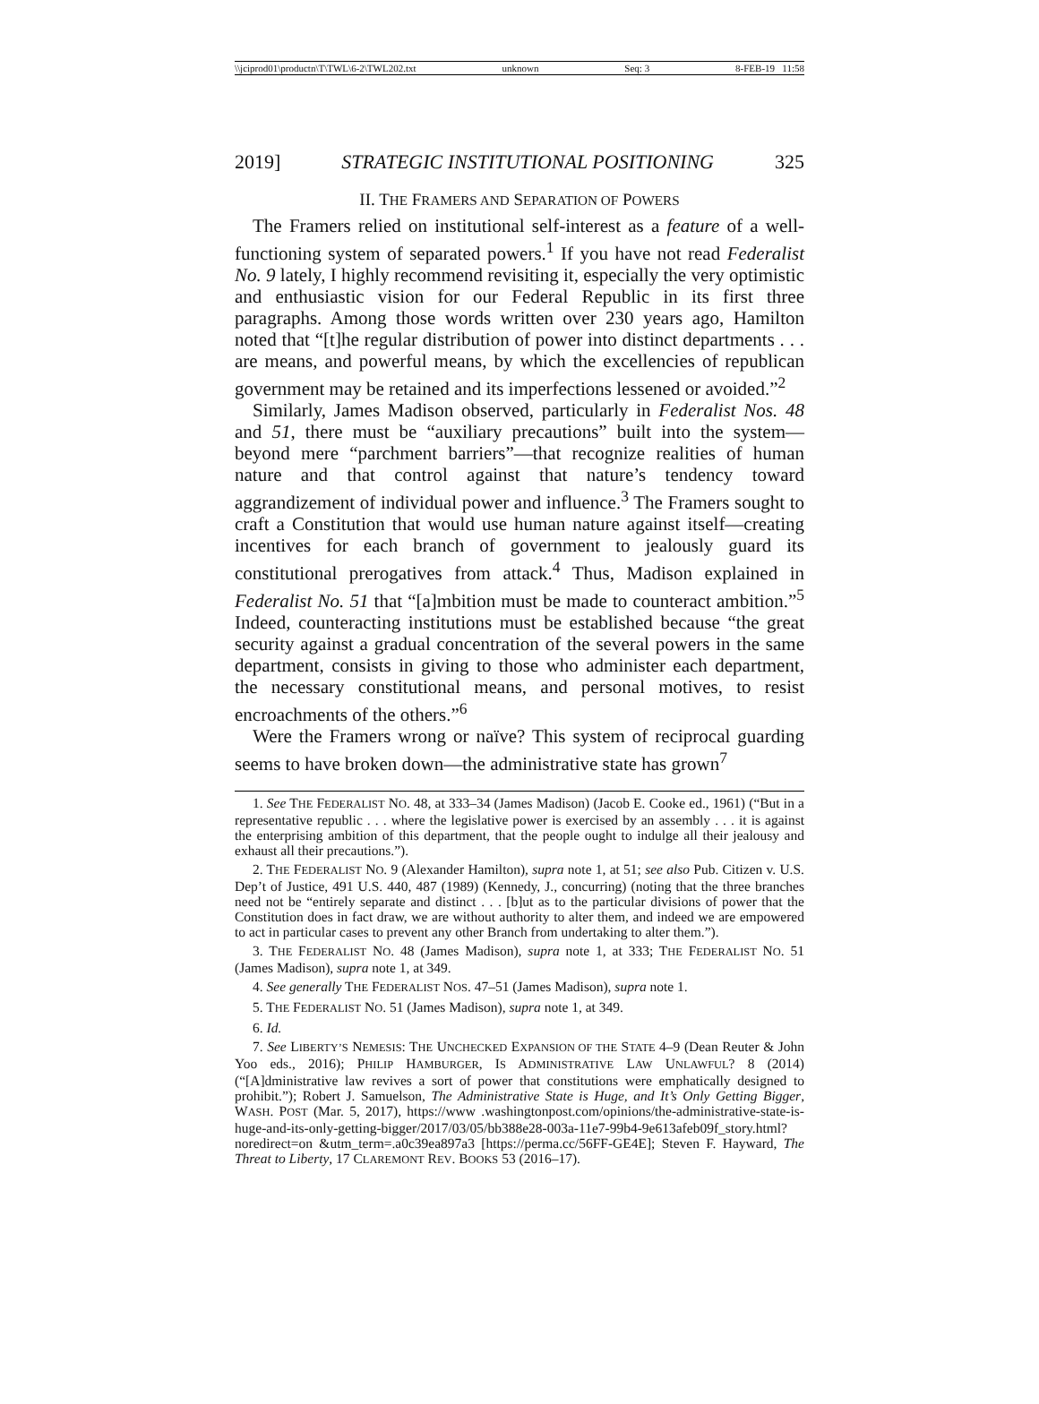\\jciprod01\productn\T\TWL\6-2\TWL202.txt unknown Seq: 3 8-FEB-19 11:58
2019] STRATEGIC INSTITUTIONAL POSITIONING 325
II. THE FRAMERS AND SEPARATION OF POWERS
The Framers relied on institutional self-interest as a feature of a well-functioning system of separated powers.<sup>1</sup> If you have not read Federalist No. 9 lately, I highly recommend revisiting it, especially the very optimistic and enthusiastic vision for our Federal Republic in its first three paragraphs. Among those words written over 230 years ago, Hamilton noted that “[t]he regular distribution of power into distinct departments . . . are means, and powerful means, by which the excellencies of republican government may be retained and its imperfections lessened or avoided.”<sup>2</sup>
Similarly, James Madison observed, particularly in Federalist Nos. 48 and 51, there must be “auxiliary precautions” built into the system—beyond mere “parchment barriers”—that recognize realities of human nature and that control against that nature’s tendency toward aggrandizement of individual power and influence.<sup>3</sup> The Framers sought to craft a Constitution that would use human nature against itself—creating incentives for each branch of government to jealously guard its constitutional prerogatives from attack.<sup>4</sup> Thus, Madison explained in Federalist No. 51 that “[a]mbition must be made to counteract ambition.”<sup>5</sup> Indeed, counteracting institutions must be established because “the great security against a gradual concentration of the several powers in the same department, consists in giving to those who administer each department, the necessary constitutional means, and personal motives, to resist encroachments of the others.”<sup>6</sup>
Were the Framers wrong or naïve? This system of reciprocal guarding seems to have broken down—the administrative state has grown<sup>7</sup>
1. See THE FEDERALIST NO. 48, at 333–34 (James Madison) (Jacob E. Cooke ed., 1961) (“But in a representative republic . . . where the legislative power is exercised by an assembly . . . it is against the enterprising ambition of this department, that the people ought to indulge all their jealousy and exhaust all their precautions.”).
2. THE FEDERALIST NO. 9 (Alexander Hamilton), supra note 1, at 51; see also Pub. Citizen v. U.S. Dep’t of Justice, 491 U.S. 440, 487 (1989) (Kennedy, J., concurring) (noting that the three branches need not be “entirely separate and distinct . . . [b]ut as to the particular divisions of power that the Constitution does in fact draw, we are without authority to alter them, and indeed we are empowered to act in particular cases to prevent any other Branch from undertaking to alter them.”).
3. THE FEDERALIST NO. 48 (James Madison), supra note 1, at 333; THE FEDERALIST NO. 51 (James Madison), supra note 1, at 349.
4. See generally THE FEDERALIST NOS. 47–51 (James Madison), supra note 1.
5. THE FEDERALIST NO. 51 (James Madison), supra note 1, at 349.
6. Id.
7. See LIBERTY’S NEMESIS: THE UNCHECKED EXPANSION OF THE STATE 4–9 (Dean Reuter & John Yoo eds., 2016); PHILIP HAMBURGER, IS ADMINISTRATIVE LAW UNLAWFUL? 8 (2014) (“[A]dministrative law revives a sort of power that constitutions were emphatically designed to prohibit.”); Robert J. Samuelson, The Administrative State is Huge, and It’s Only Getting Bigger, WASH. POST (Mar. 5, 2017), https://www .washingtonpost.com/opinions/the-administrative-state-is-huge-and-its-only-getting-bigger/2017/03/05/bb388e28-003a-11e7-99b4-9e613afeb09f_story.html?noredirect=on &utm_term=.a0c39ea897a3 [https://perma.cc/56FF-GE4E]; Steven F. Hayward, The Threat to Liberty, 17 CLAREMONT REV. BOOKS 53 (2016–17).